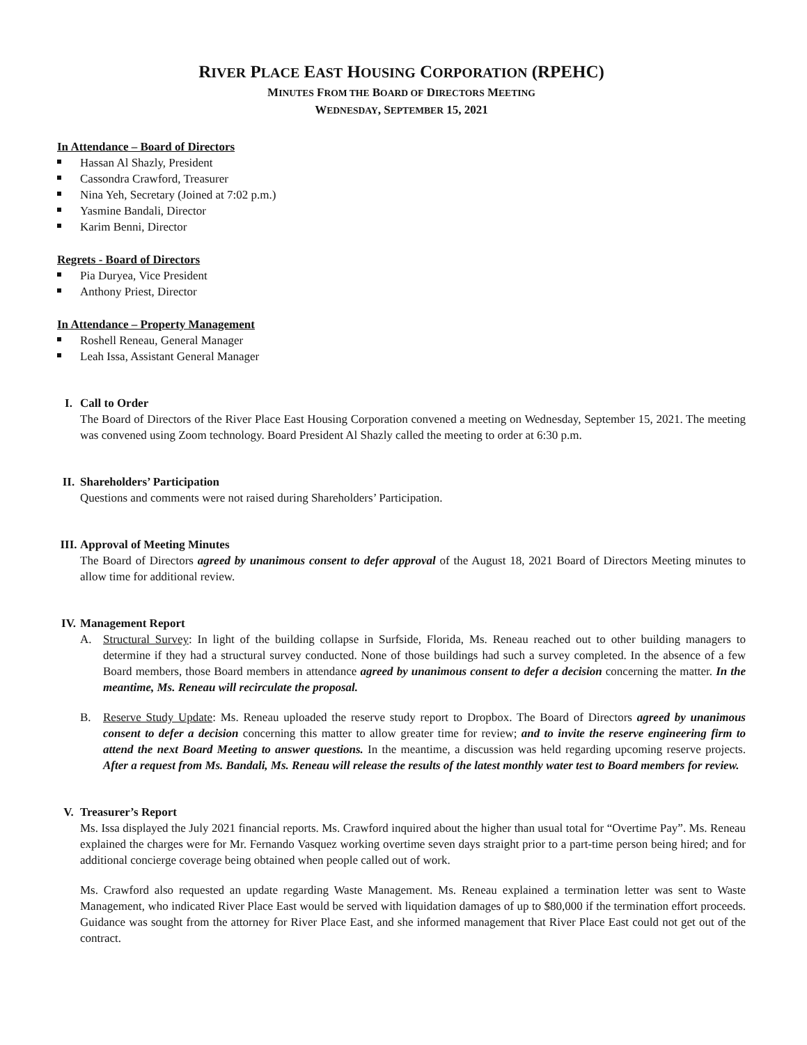RIVER PLACE EAST HOUSING CORPORATION (RPEHC)
MINUTES FROM THE BOARD OF DIRECTORS MEETING
WEDNESDAY, SEPTEMBER 15, 2021
In Attendance – Board of Directors
Hassan Al Shazly, President
Cassondra Crawford, Treasurer
Nina Yeh, Secretary (Joined at 7:02 p.m.)
Yasmine Bandali, Director
Karim Benni, Director
Regrets - Board of Directors
Pia Duryea, Vice President
Anthony Priest, Director
In Attendance – Property Management
Roshell Reneau, General Manager
Leah Issa, Assistant General Manager
I. Call to Order
The Board of Directors of the River Place East Housing Corporation convened a meeting on Wednesday, September 15, 2021. The meeting was convened using Zoom technology. Board President Al Shazly called the meeting to order at 6:30 p.m.
II. Shareholders’ Participation
Questions and comments were not raised during Shareholders’ Participation.
III.
Approval of Meeting Minutes
The Board of Directors agreed by unanimous consent to defer approval of the August 18, 2021 Board of Directors Meeting minutes to allow time for additional review.
IV. Management Report
A. Structural Survey: In light of the building collapse in Surfside, Florida, Ms. Reneau reached out to other building managers to determine if they had a structural survey conducted. None of those buildings had such a survey completed. In the absence of a few Board members, those Board members in attendance agreed by unanimous consent to defer a decision concerning the matter. In the meantime, Ms. Reneau will recirculate the proposal.
B. Reserve Study Update: Ms. Reneau uploaded the reserve study report to Dropbox. The Board of Directors agreed by unanimous consent to defer a decision concerning this matter to allow greater time for review; and to invite the reserve engineering firm to attend the next Board Meeting to answer questions. In the meantime, a discussion was held regarding upcoming reserve projects. After a request from Ms. Bandali, Ms. Reneau will release the results of the latest monthly water test to Board members for review.
V. Treasurer’s Report
Ms. Issa displayed the July 2021 financial reports. Ms. Crawford inquired about the higher than usual total for “Overtime Pay”. Ms. Reneau explained the charges were for Mr. Fernando Vasquez working overtime seven days straight prior to a part-time person being hired; and for additional concierge coverage being obtained when people called out of work.
Ms. Crawford also requested an update regarding Waste Management. Ms. Reneau explained a termination letter was sent to Waste Management, who indicated River Place East would be served with liquidation damages of up to $80,000 if the termination effort proceeds. Guidance was sought from the attorney for River Place East, and she informed management that River Place East could not get out of the contract.